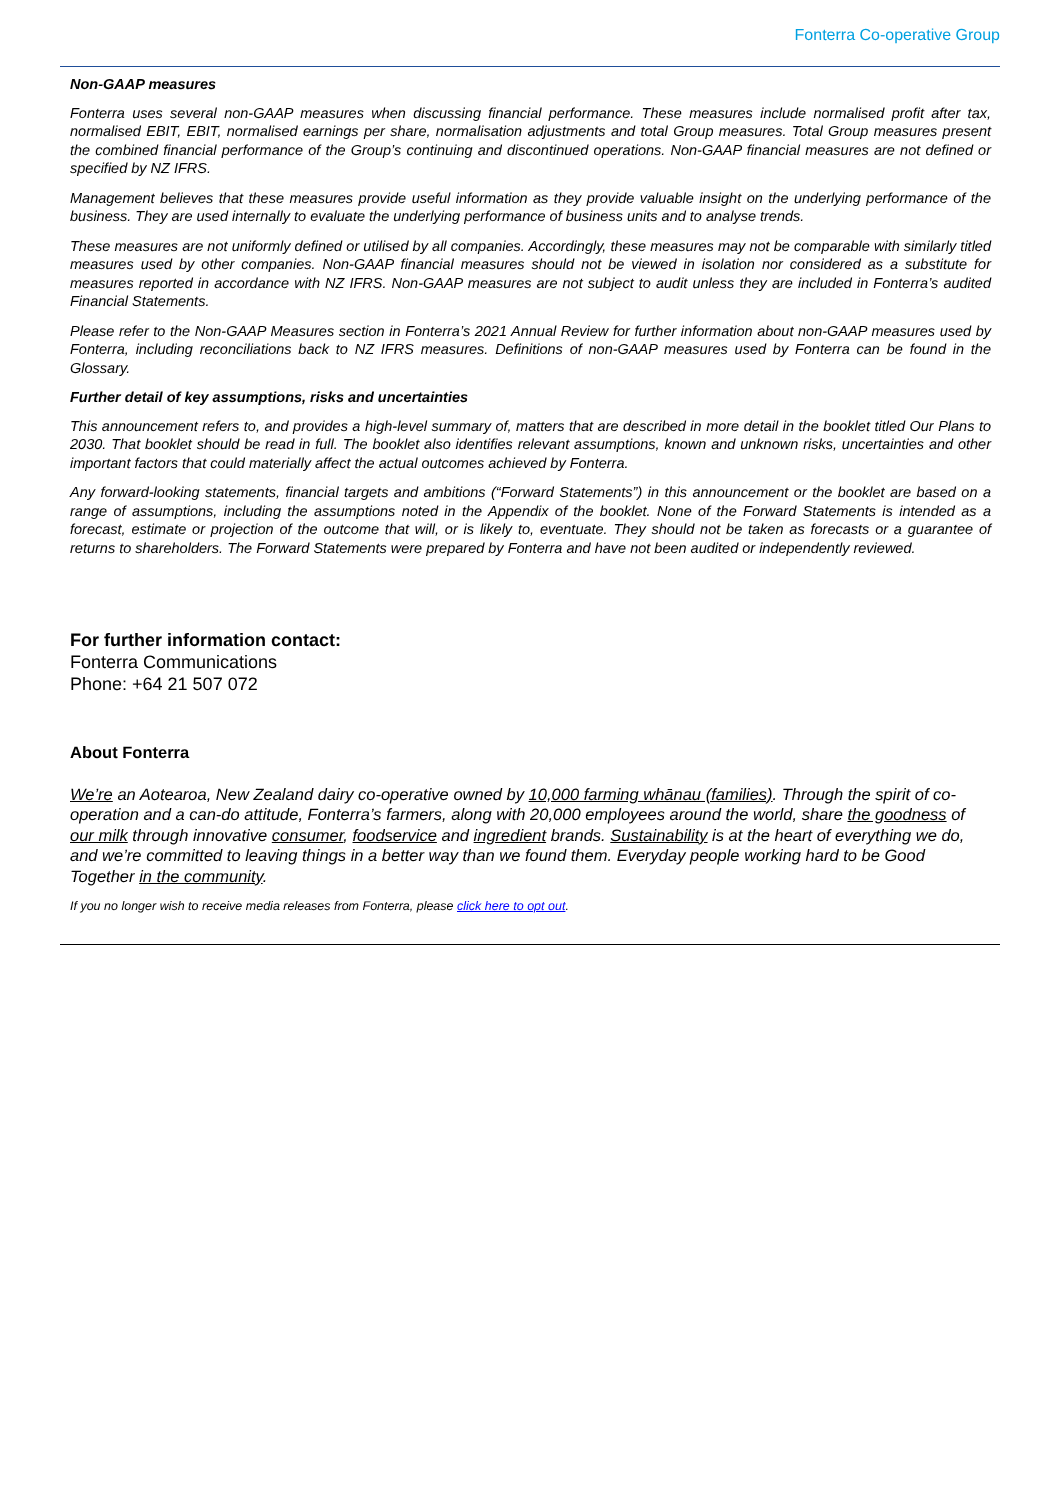Fonterra Co-operative Group
Non-GAAP measures
Fonterra uses several non-GAAP measures when discussing financial performance. These measures include normalised profit after tax, normalised EBIT, EBIT, normalised earnings per share, normalisation adjustments and total Group measures. Total Group measures present the combined financial performance of the Group’s continuing and discontinued operations. Non-GAAP financial measures are not defined or specified by NZ IFRS.
Management believes that these measures provide useful information as they provide valuable insight on the underlying performance of the business. They are used internally to evaluate the underlying performance of business units and to analyse trends.
These measures are not uniformly defined or utilised by all companies. Accordingly, these measures may not be comparable with similarly titled measures used by other companies. Non-GAAP financial measures should not be viewed in isolation nor considered as a substitute for measures reported in accordance with NZ IFRS. Non-GAAP measures are not subject to audit unless they are included in Fonterra’s audited Financial Statements.
Please refer to the Non-GAAP Measures section in Fonterra’s 2021 Annual Review for further information about non-GAAP measures used by Fonterra, including reconciliations back to NZ IFRS measures. Definitions of non-GAAP measures used by Fonterra can be found in the Glossary.
Further detail of key assumptions, risks and uncertainties
This announcement refers to, and provides a high-level summary of, matters that are described in more detail in the booklet titled Our Plans to 2030. That booklet should be read in full. The booklet also identifies relevant assumptions, known and unknown risks, uncertainties and other important factors that could materially affect the actual outcomes achieved by Fonterra.
Any forward-looking statements, financial targets and ambitions (“Forward Statements”) in this announcement or the booklet are based on a range of assumptions, including the assumptions noted in the Appendix of the booklet. None of the Forward Statements is intended as a forecast, estimate or projection of the outcome that will, or is likely to, eventuate. They should not be taken as forecasts or a guarantee of returns to shareholders. The Forward Statements were prepared by Fonterra and have not been audited or independently reviewed.
For further information contact:
Fonterra Communications
Phone: +64 21 507 072
About Fonterra
We’re an Aotearoa, New Zealand dairy co-operative owned by 10,000 farming whānau (families). Through the spirit of co-operation and a can-do attitude, Fonterra’s farmers, along with 20,000 employees around the world, share the goodness of our milk through innovative consumer, foodservice and ingredient brands. Sustainability is at the heart of everything we do, and we’re committed to leaving things in a better way than we found them. Everyday people working hard to be Good Together in the community.
If you no longer wish to receive media releases from Fonterra, please click here to opt out.